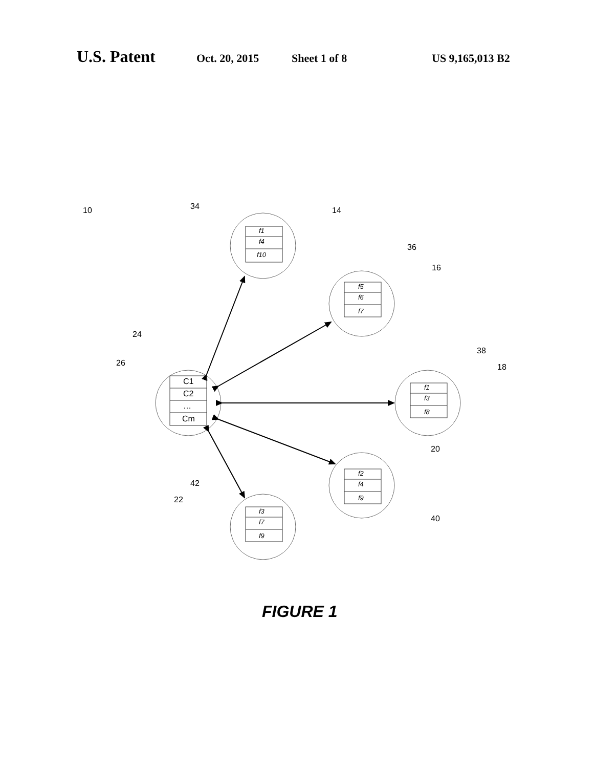U.S. Patent Oct. 20, 2015 Sheet 1 of 8 US 9,165,013 B2
10
34
14
36
16
24
26
38
18
20
42
22
40
f1
f4
f10
f5
f6
f7
C1
C2
…
Cm
f1
f3
f8
f2
f4
f9
f3
f7
f9
FIGURE 1